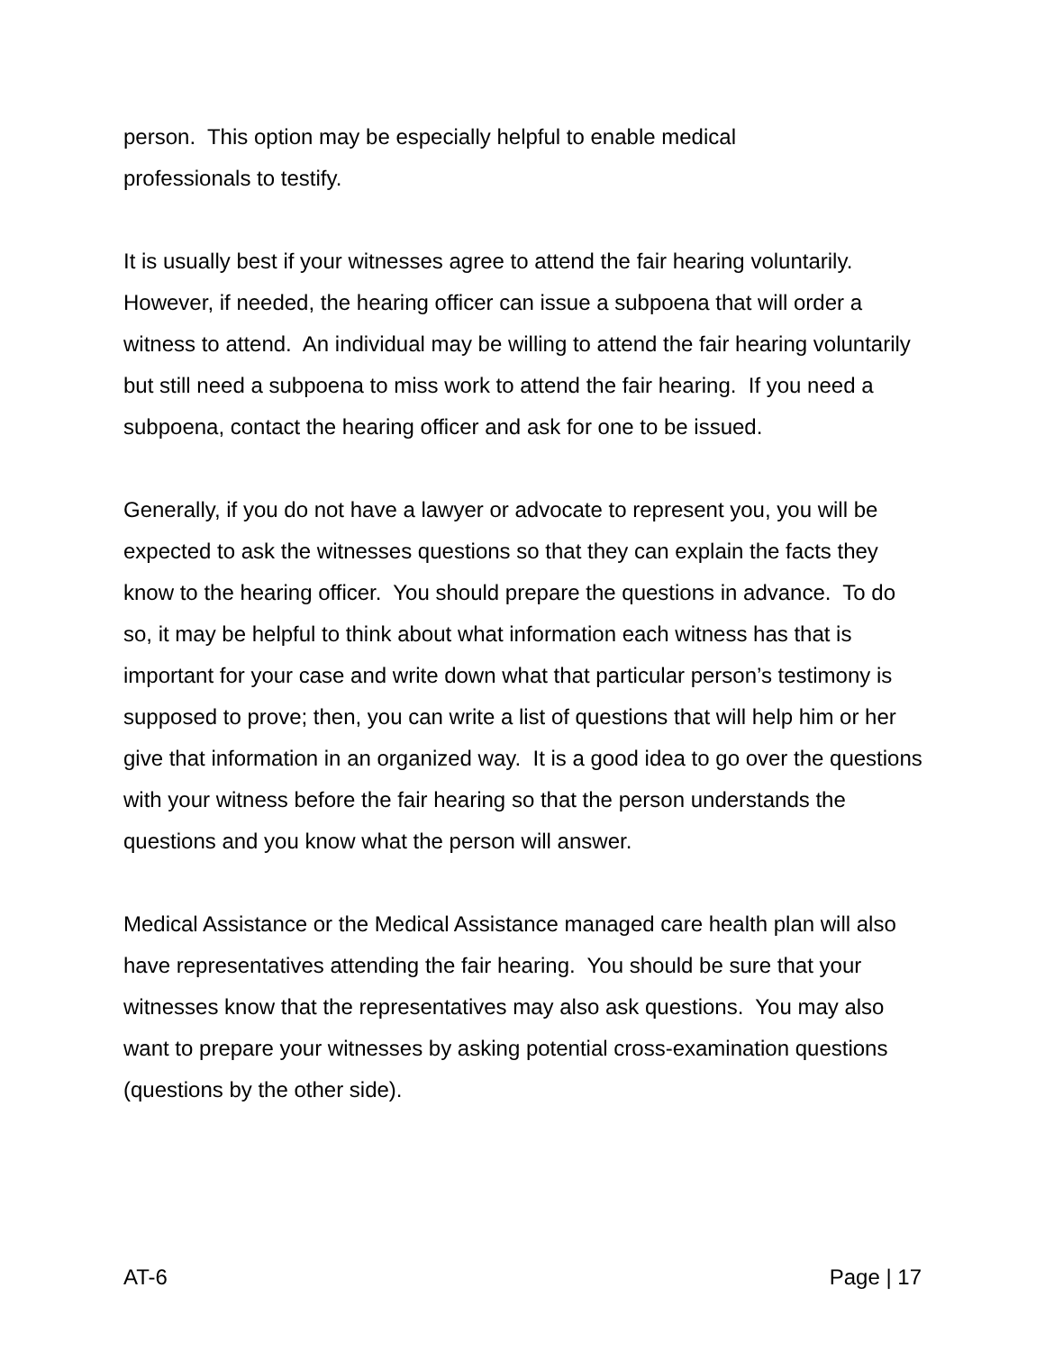person. This option may be especially helpful to enable medical
professionals to testify.
It is usually best if your witnesses agree to attend the fair hearing voluntarily. However, if needed, the hearing officer can issue a subpoena that will order a witness to attend. An individual may be willing to attend the fair hearing voluntarily but still need a subpoena to miss work to attend the fair hearing. If you need a subpoena, contact the hearing officer and ask for one to be issued.
Generally, if you do not have a lawyer or advocate to represent you, you will be expected to ask the witnesses questions so that they can explain the facts they know to the hearing officer. You should prepare the questions in advance. To do so, it may be helpful to think about what information each witness has that is important for your case and write down what that particular person’s testimony is supposed to prove; then, you can write a list of questions that will help him or her give that information in an organized way. It is a good idea to go over the questions with your witness before the fair hearing so that the person understands the questions and you know what the person will answer.
Medical Assistance or the Medical Assistance managed care health plan will also have representatives attending the fair hearing. You should be sure that your witnesses know that the representatives may also ask questions. You may also want to prepare your witnesses by asking potential cross-examination questions (questions by the other side).
AT-6 Page | 17